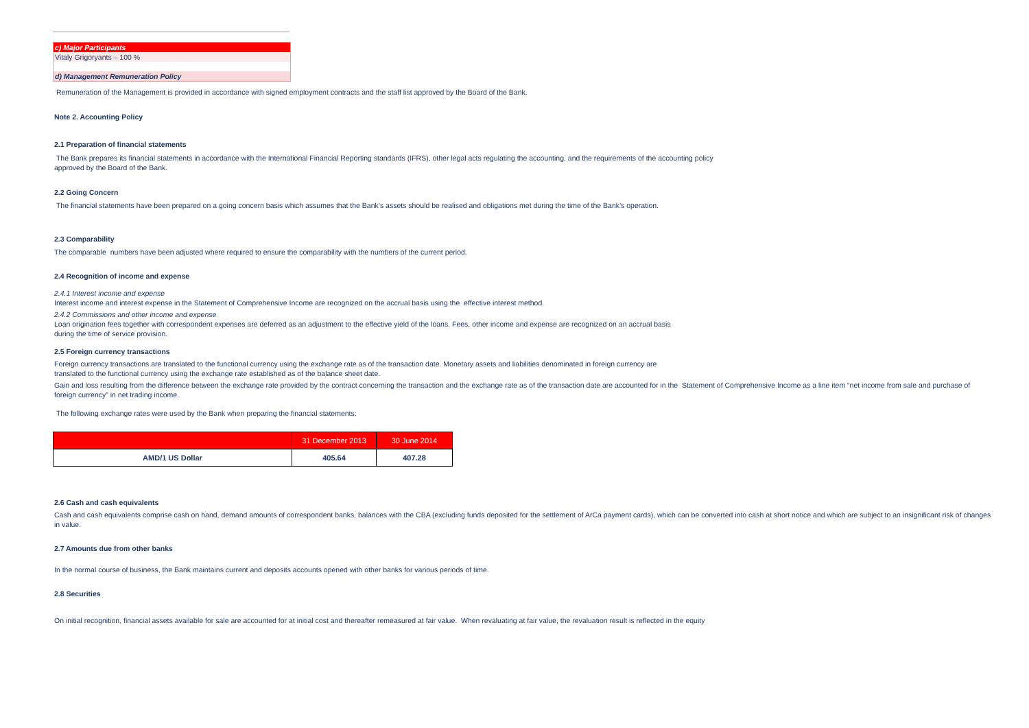c) Major Participants
Vitaly Grigoryants – 100 %
d) Management Remuneration Policy
Remuneration of the Management is provided in accordance with signed employment contracts and the staff list approved by the Board of the Bank.
Note 2. Accounting Policy
2.1 Preparation of financial statements
The Bank prepares its financial statements in accordance with the International Financial Reporting standards (IFRS), other legal acts regulating the accounting, and the requirements of the accounting policy
approved by the Board of the Bank.
2.2 Going Concern
The financial statements have been prepared on a going concern basis which assumes that the Bank’s assets should be realised and obligations met during the time of the Bank’s operation.
2.3 Comparability
The comparable numbers have been adjusted where required to ensure the comparability with the numbers of the current period.
2.4 Recognition of income and expense
2.4.1 Interest income and expense
Interest income and interest expense in the Statement of Comprehensive Income are recognized on the accrual basis using the effective interest method.
2.4.2 Commissions and other income and expense
Loan origination fees together with correspondent expenses are deferred as an adjustment to the effective yield of the loans. Fees, other income and expense are recognized on an accrual basis
during the time of service provision.
2.5 Foreign currency transactions
Foreign currency transactions are translated to the functional currency using the exchange rate as of the transaction date. Monetary assets and liabilities denominated in foreign currency are
translated to the functional currency using the exchange rate established as of the balance sheet date.
Gain and loss resulting from the difference between the exchange rate provided by the contract concerning the transaction and the exchange rate as of the transaction date are accounted for in the Statement of Comprehensive Income as a line item “net income from sale and purchase of foreign currency” in net trading income.
The following exchange rates were used by the Bank when preparing the financial statements:
| | 31 December 2013 | 30 June 2014 |
| --- | --- | --- |
| AMD/1 US Dollar | 405.64 | 407.28 |
2.6 Cash and cash equivalents
Cash and cash equivalents comprise cash on hand, demand amounts of correspondent banks, balances with the CBA (excluding funds deposited for the settlement of ArCa payment cards), which can be converted into cash at short notice and which are subject to an insignificant risk of changes in value.
2.7 Amounts due from other banks
In the normal course of business, the Bank maintains current and deposits accounts opened with other banks for various periods of time.
2.8 Securities
On initial recognition, financial assets available for sale are accounted for at initial cost and thereafter remeasured at fair value. When revaluating at fair value, the revaluation result is reflected in the equity